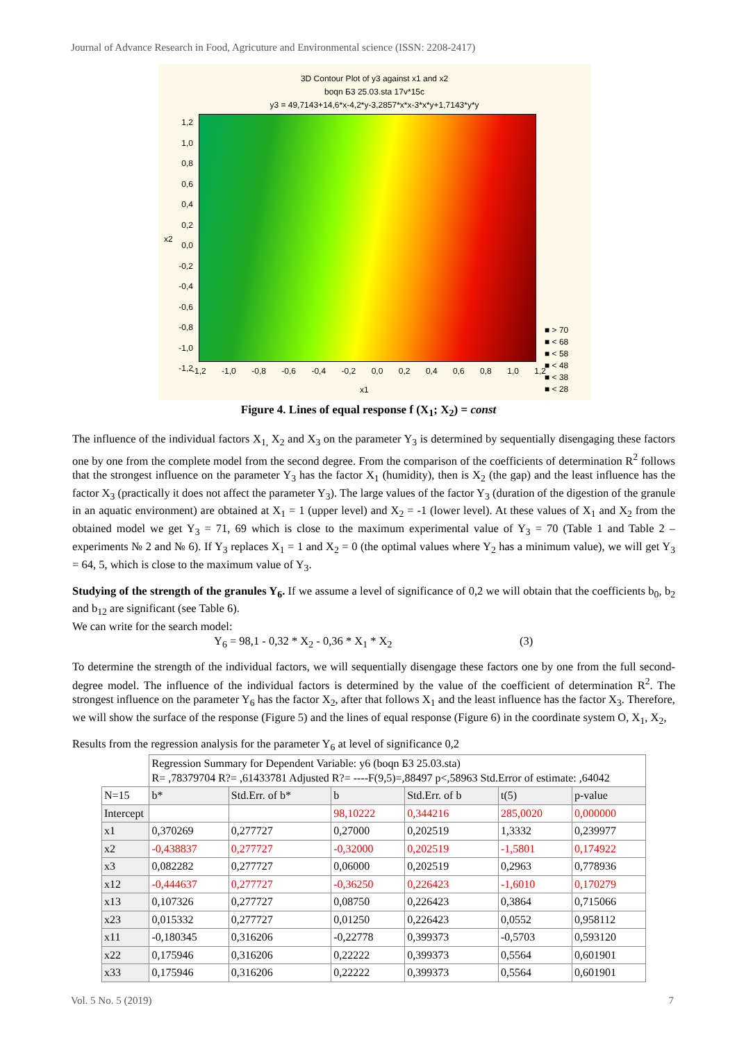Journal of Advance Research in Food, Agricuture and Environmental science (ISSN: 2208-2417)
3D Contour Plot of y3 against x1 and x2
boqn Б3 25.03.sta 17v*15c
y3 = 49,7143+14,6*x-4,2*y-3,2857*x*x-3*x*y+1,7143*y*y
1,2
1,0
0,8
0,6
0,4
0,2
0,0
-0,2
-0,4
-0,6
-0,8
-1,0
-1,2
x2
-1,2 -1,0 -0,8 -0,6 -0,4 -0,2 0,0 0,2 0,4 0,6 0,8 1,0 1,2
x1
■ > 70
■ < 68
■ < 58
■ < 48
■ < 38
■ < 28
Figure 4. Lines of equal response f (X<sub>1</sub>; X<sub>2</sub>) = const
The influence of the individual factors X<sub>1,</sub> X<sub>2</sub> and X<sub>3</sub> on the parameter Y<sub>3</sub> is determined by sequentially disengaging these factors one by one from the complete model from the second degree. From the comparison of the coefficients of determination R<sup>2</sup> follows that the strongest influence on the parameter Y<sub>3</sub> has the factor X<sub>1</sub> (humidity), then is X<sub>2</sub> (the gap) and the least influence has the factor X<sub>3</sub> (practically it does not affect the parameter Y<sub>3</sub>). The large values of the factor Y<sub>3</sub> (duration of the digestion of the granule in an aquatic environment) are obtained at X<sub>1</sub> = 1 (upper level) and X<sub>2</sub> = -1 (lower level). At these values of X<sub>1</sub> and X<sub>2</sub> from the obtained model we get Y<sub>3</sub> = 71, 69 which is close to the maximum experimental value of Y<sub>3</sub> = 70 (Table 1 and Table 2 – experiments № 2 and № 6). If Y<sub>3</sub> replaces X<sub>1</sub> = 1 and X<sub>2</sub> = 0 (the optimal values where Y<sub>2</sub> has a minimum value), we will get Y<sub>3</sub> = 64, 5, which is close to the maximum value of Y<sub>3</sub>.
Studying of the strength of the granules Y<sub>6</sub>. If we assume a level of significance of 0,2 we will obtain that the coefficients b<sub>0</sub>, b<sub>2</sub> and b<sub>12</sub> are significant (see Table 6).
We can write for the search model:
Y<sub>6</sub> = 98,1 - 0,32 * X<sub>2</sub> - 0,36 * X<sub>1</sub> * X<sub>2</sub> (3)
To determine the strength of the individual factors, we will sequentially disengage these factors one by one from the full second-degree model. The influence of the individual factors is determined by the value of the coefficient of determination R<sup>2</sup>. The strongest influence on the parameter Y<sub>6</sub> has the factor X<sub>2</sub>, after that follows X<sub>1</sub> and the least influence has the factor X<sub>3</sub>. Therefore, we will show the surface of the response (Figure 5) and the lines of equal response (Figure 6) in the coordinate system O, X<sub>1</sub>, X<sub>2</sub>,
Results from the regression analysis for the parameter Y<sub>6</sub> at level of significance 0,2
| | Regression Summary for Dependent Variable: y6 (boqn Б3 25.03.sta) R= ,78379704 R?= ,61433781 Adjusted R?= ----F(9,5)=,88497 p<,58963 Std.Error of estimate: ,64042 | | | | | |
| N=15 | b* | Std.Err. of b* | b | Std.Err. of b | t(5) | p-value |
| Intercept | | | 98,10222 | 0,344216 | 285,0020 | 0,000000 |
| x1 | 0,370269 | 0,277727 | 0,27000 | 0,202519 | 1,3332 | 0,239977 |
| x2 | -0,438837 | 0,277727 | -0,32000 | 0,202519 | -1,5801 | 0,174922 |
| x3 | 0,082282 | 0,277727 | 0,06000 | 0,202519 | 0,2963 | 0,778936 |
| x12 | -0,444637 | 0,277727 | -0,36250 | 0,226423 | -1,6010 | 0,170279 |
| x13 | 0,107326 | 0,277727 | 0,08750 | 0,226423 | 0,3864 | 0,715066 |
| x23 | 0,015332 | 0,277727 | 0,01250 | 0,226423 | 0,0552 | 0,958112 |
| x11 | -0,180345 | 0,316206 | -0,22778 | 0,399373 | -0,5703 | 0,593120 |
| x22 | 0,175946 | 0,316206 | 0,22222 | 0,399373 | 0,5564 | 0,601901 |
| x33 | 0,175946 | 0,316206 | 0,22222 | 0,399373 | 0,5564 | 0,601901 |
Vol. 5 No. 5 (2019) 7